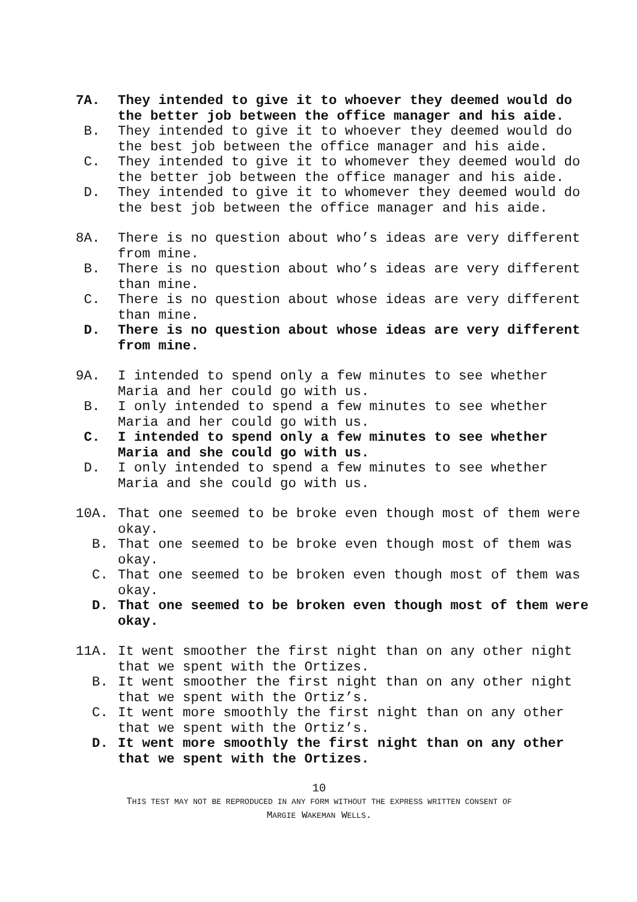7A. They intended to give it to whoever they deemed would do the better job between the office manager and his aide.
B. They intended to give it to whoever they deemed would do the best job between the office manager and his aide.
C. They intended to give it to whomever they deemed would do the better job between the office manager and his aide.
D. They intended to give it to whomever they deemed would do the best job between the office manager and his aide.
8A. There is no question about who’s ideas are very different from mine.
B. There is no question about who’s ideas are very different than mine.
C. There is no question about whose ideas are very different than mine.
D. There is no question about whose ideas are very different from mine.
9A. I intended to spend only a few minutes to see whether Maria and her could go with us.
B. I only intended to spend a few minutes to see whether Maria and her could go with us.
C. I intended to spend only a few minutes to see whether Maria and she could go with us.
D. I only intended to spend a few minutes to see whether Maria and she could go with us.
10A. That one seemed to be broke even though most of them were okay.
B. That one seemed to be broke even though most of them was okay.
C. That one seemed to be broken even though most of them was okay.
D. That one seemed to be broken even though most of them were okay.
11A. It went smoother the first night than on any other night that we spent with the Ortizes.
B. It went smoother the first night than on any other night that we spent with the Ortiz’s.
C. It went more smoothly the first night than on any other that we spent with the Ortiz’s.
D. It went more smoothly the first night than on any other that we spent with the Ortizes.
10
THIS TEST MAY NOT BE REPRODUCED IN ANY FORM WITHOUT THE EXPRESS WRITTEN CONSENT OF
MARGIE WAKEMAN WELLS.